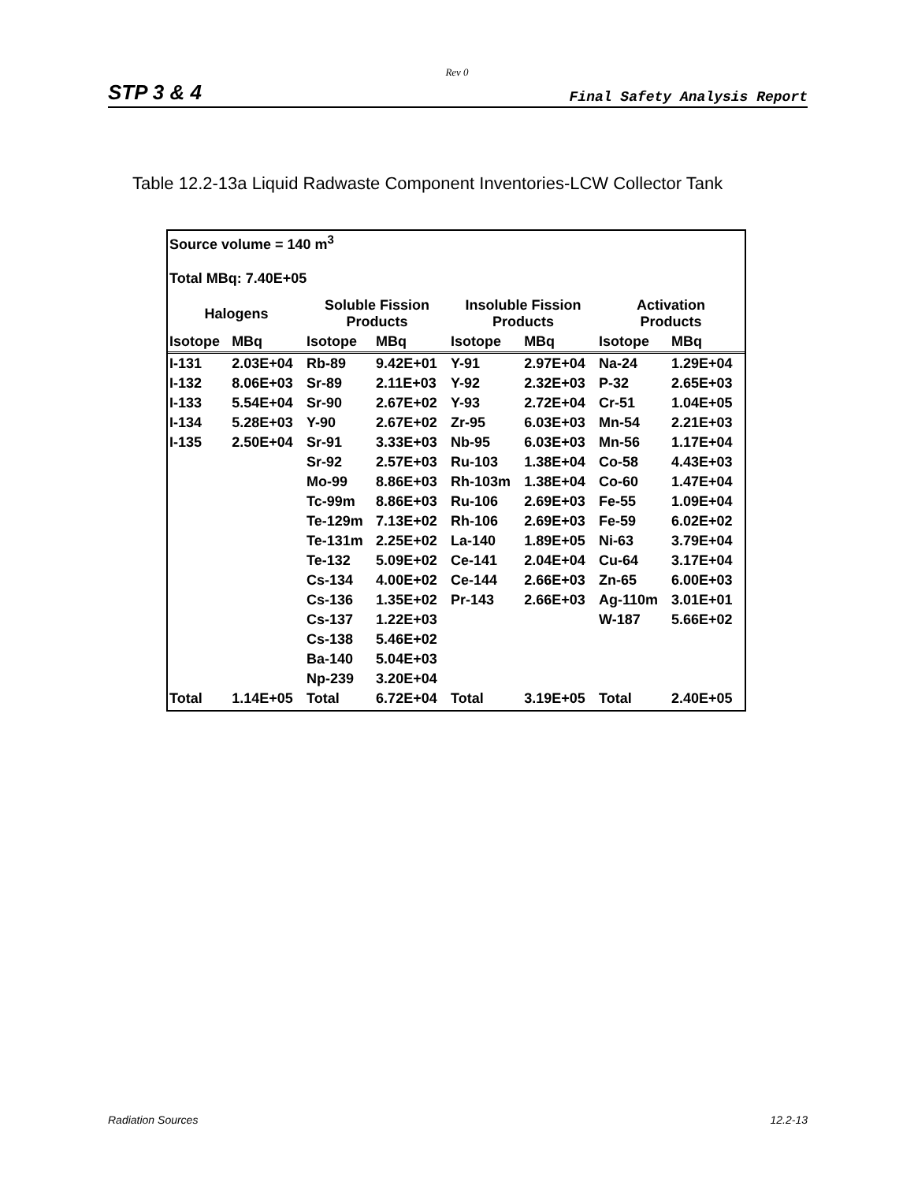Rev 0
STP 3 & 4 Final Safety Analysis Report
Table 12.2-13a Liquid Radwaste Component Inventories-LCW Collector Tank
| Source volume = 140 m<sup>3</sup> | | | | | | | |
| Total MBq: 7.40E+05 | | | | | | | |
| Halogens | | Soluble Fission Products | | Insoluble Fission Products | | Activation Products | |
| Isotope | MBq | Isotope | MBq | Isotope | MBq | Isotope | MBq |
| I-131 | 2.03E+04 | Rb-89 | 9.42E+01 | Y-91 | 2.97E+04 | Na-24 | 1.29E+04 |
| I-132 | 8.06E+03 | Sr-89 | 2.11E+03 | Y-92 | 2.32E+03 | P-32 | 2.65E+03 |
| I-133 | 5.54E+04 | Sr-90 | 2.67E+02 | Y-93 | 2.72E+04 | Cr-51 | 1.04E+05 |
| I-134 | 5.28E+03 | Y-90 | 2.67E+02 | Zr-95 | 6.03E+03 | Mn-54 | 2.21E+03 |
| I-135 | 2.50E+04 | Sr-91 | 3.33E+03 | Nb-95 | 6.03E+03 | Mn-56 | 1.17E+04 |
| | | Sr-92 | 2.57E+03 | Ru-103 | 1.38E+04 | Co-58 | 4.43E+03 |
| | | Mo-99 | 8.86E+03 | Rh-103m | 1.38E+04 | Co-60 | 1.47E+04 |
| | | Tc-99m | 8.86E+03 | Ru-106 | 2.69E+03 | Fe-55 | 1.09E+04 |
| | | Te-129m | 7.13E+02 | Rh-106 | 2.69E+03 | Fe-59 | 6.02E+02 |
| | | Te-131m | 2.25E+02 | La-140 | 1.89E+05 | Ni-63 | 3.79E+04 |
| | | Te-132 | 5.09E+02 | Ce-141 | 2.04E+04 | Cu-64 | 3.17E+04 |
| | | Cs-134 | 4.00E+02 | Ce-144 | 2.66E+03 | Zn-65 | 6.00E+03 |
| | | Cs-136 | 1.35E+02 | Pr-143 | 2.66E+03 | Ag-110m | 3.01E+01 |
| | | Cs-137 | 1.22E+03 | | | W-187 | 5.66E+02 |
| | | Cs-138 | 5.46E+02 | | | | |
| | | Ba-140 | 5.04E+03 | | | | |
| | | Np-239 | 3.20E+04 | | | | |
| Total | 1.14E+05 | Total | 6.72E+04 | Total | 3.19E+05 | Total | 2.40E+05 |
Radiation Sources 12.2-13